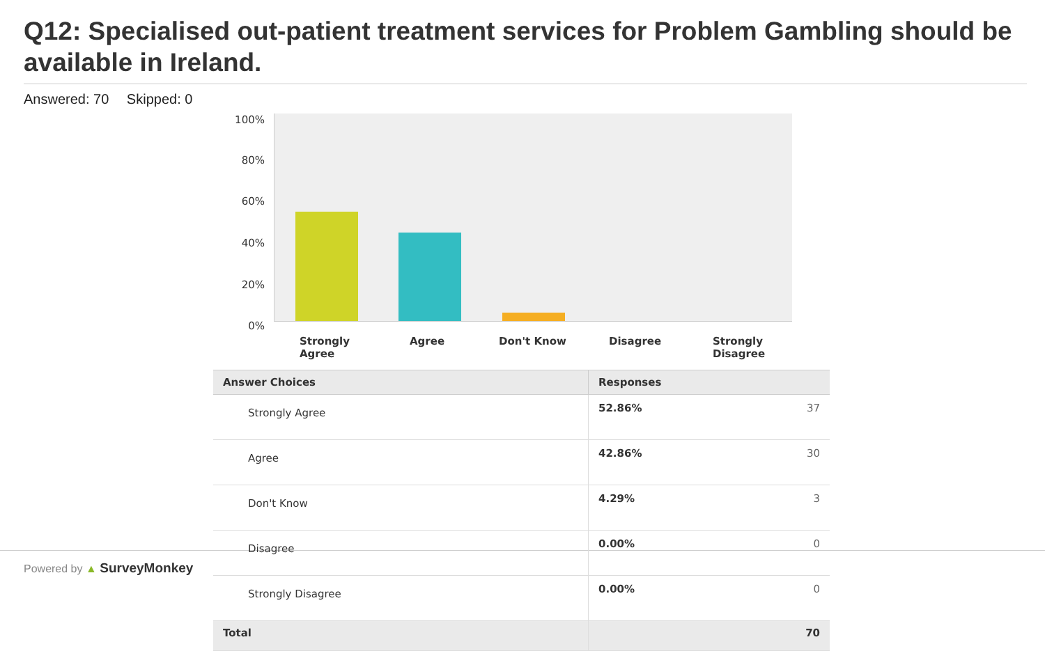Q12: Specialised out-patient treatment services for Problem Gambling should be available in Ireland.
Answered: 70 Skipped: 0
100%
80%
60%
40%
20%
0%
Strongly
Agree
Agree Don't Know Disagree
Strongly
Disagree
| Answer Choices | Responses | |
| --- | --- | --- |
| Strongly Agree | 52.86% | 37 |
| Agree | 42.86% | 30 |
| Don't Know | 4.29% | 3 |
| Disagree | 0.00% | 0 |
| Strongly Disagree | 0.00% | 0 |
| Total | | 70 |
Powered by ▲ SurveyMonkey